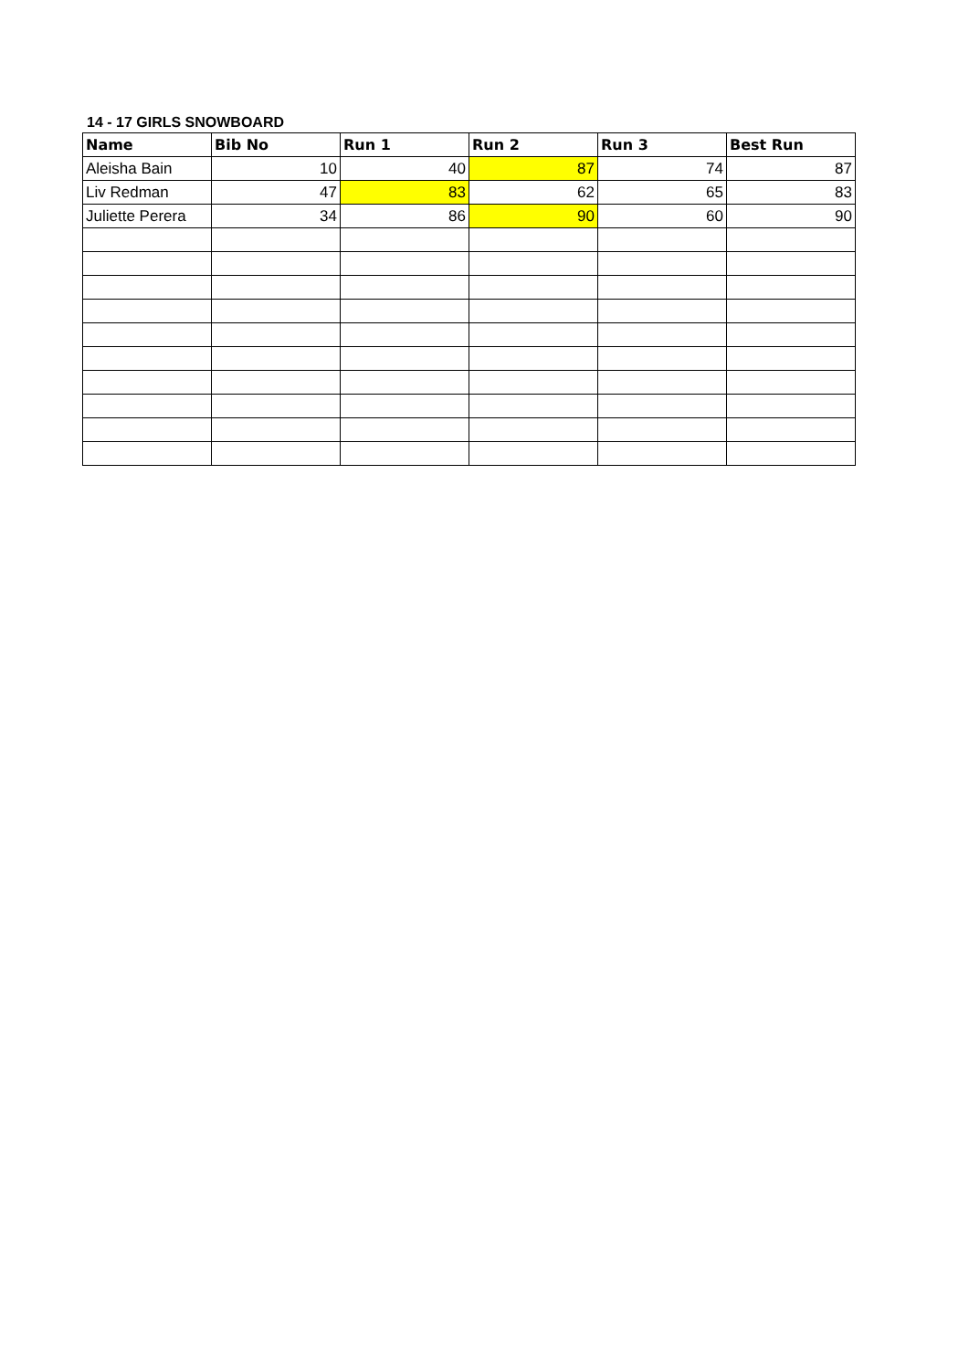14 - 17 GIRLS SNOWBOARD
| Name | Bib No | Run 1 | Run 2 | Run 3 | Best Run |
| --- | --- | --- | --- | --- | --- |
| Aleisha Bain | 10 | 40 | 87 | 74 | 87 |
| Liv Redman | 47 | 83 | 62 | 65 | 83 |
| Juliette Perera | 34 | 86 | 90 | 60 | 90 |